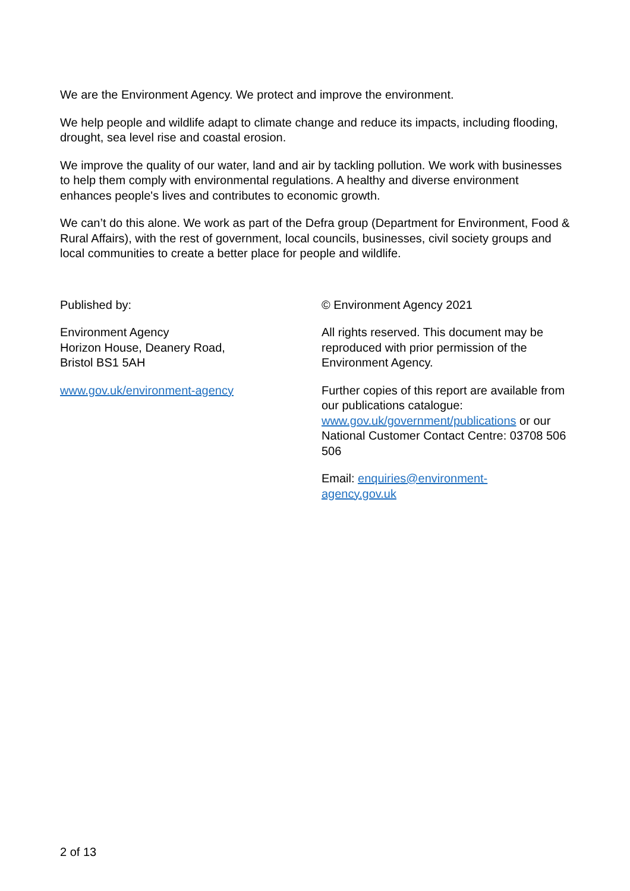We are the Environment Agency. We protect and improve the environment.
We help people and wildlife adapt to climate change and reduce its impacts, including flooding, drought, sea level rise and coastal erosion.
We improve the quality of our water, land and air by tackling pollution. We work with businesses to help them comply with environmental regulations. A healthy and diverse environment enhances people's lives and contributes to economic growth.
We can’t do this alone. We work as part of the Defra group (Department for Environment, Food & Rural Affairs), with the rest of government, local councils, businesses, civil society groups and local communities to create a better place for people and wildlife.
Published by:
Environment Agency
Horizon House, Deanery Road,
Bristol BS1 5AH
www.gov.uk/environment-agency
© Environment Agency 2021
All rights reserved. This document may be reproduced with prior permission of the Environment Agency.
Further copies of this report are available from our publications catalogue: www.gov.uk/government/publications or our National Customer Contact Centre: 03708 506 506
Email: enquiries@environment-
agency.gov.uk
2 of 13